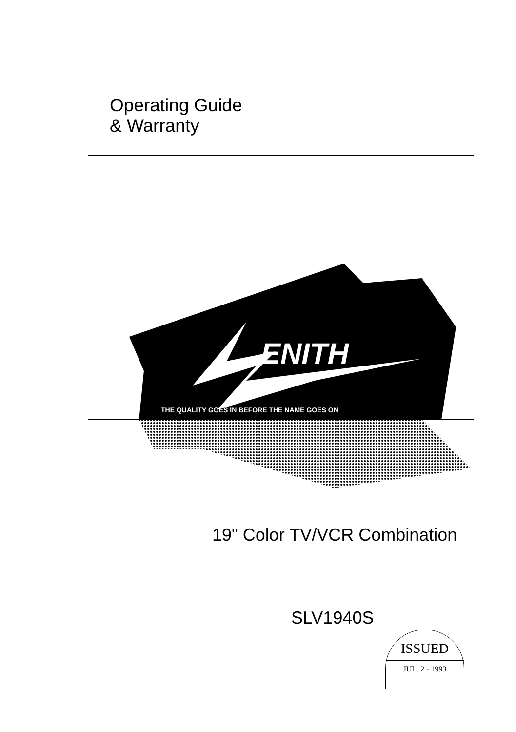Operating Guide
& Warranty
ENITH
THE QUALITY GOES IN BEFORE THE NAME GOES ON
19" Color TV/VCR Combination
SLV1940S
ISSUED
JUL. 2 - 1993